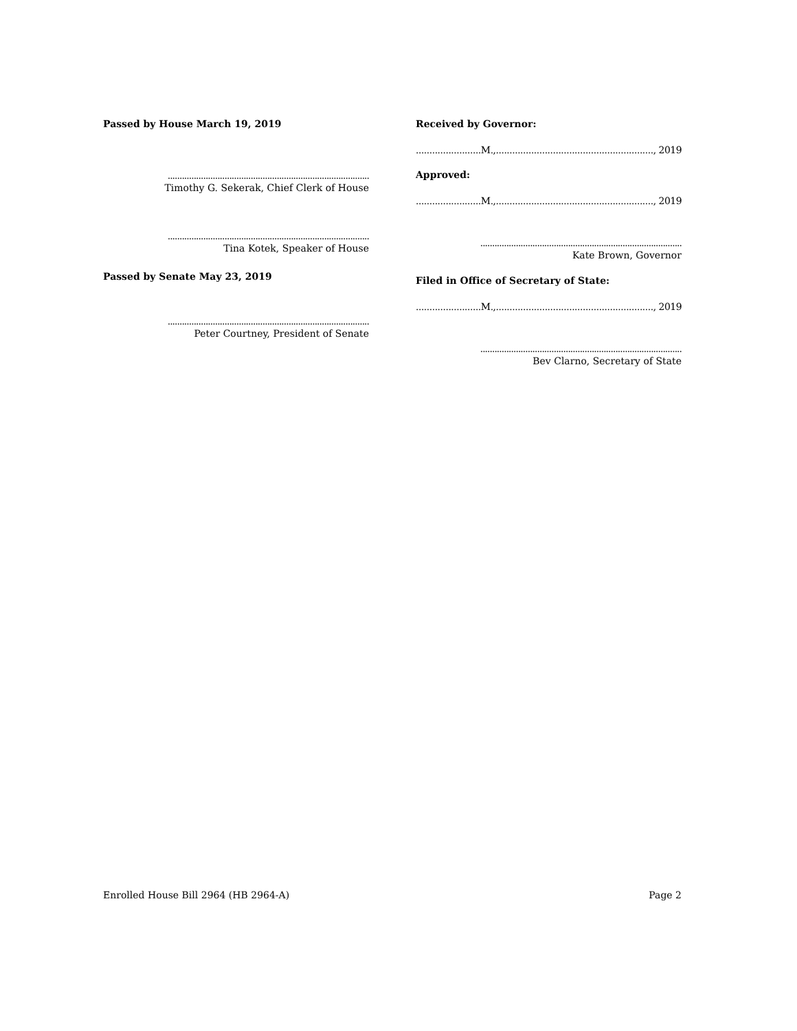Passed by House March 19, 2019
.....................................................................................
Timothy G. Sekerak, Chief Clerk of House
.....................................................................................
Tina Kotek, Speaker of House
Passed by Senate May 23, 2019
.....................................................................................
Peter Courtney, President of Senate
Received by Governor:
........................M.,.........................................................., 2019
Approved:
........................M.,.........................................................., 2019
.....................................................................................
Kate Brown, Governor
Filed in Office of Secretary of State:
........................M.,.........................................................., 2019
.....................................................................................
Bev Clarno, Secretary of State
Enrolled House Bill 2964 (HB 2964-A) Page 2